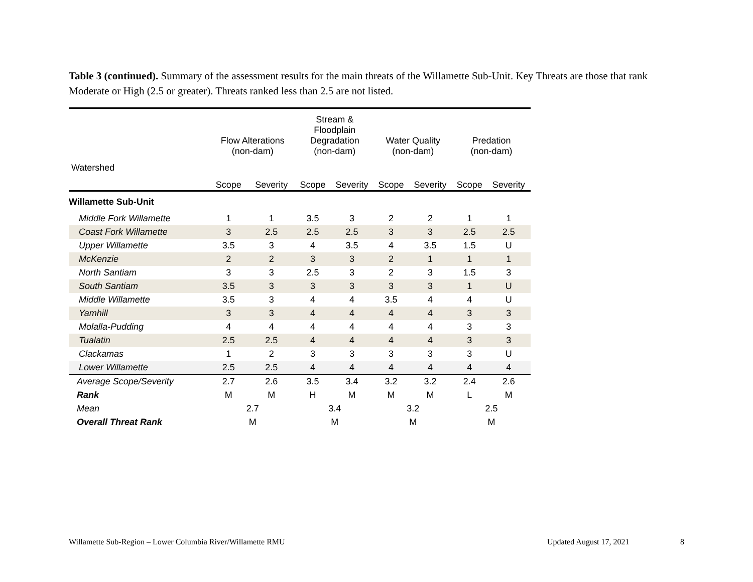Table 3 (continued). Summary of the assessment results for the main threats of the Willamette Sub-Unit. Key Threats are those that rank Moderate or High (2.5 or greater). Threats ranked less than 2.5 are not listed.
| | Flow Alterations (non-dam) | | Stream & Floodplain Degradation (non-dam) | | Water Quality (non-dam) | | Predation (non-dam) | |
| --- | --- | --- | --- | --- | --- | --- | --- | --- |
| Watershed | Scope | Severity | Scope | Severity | Scope | Severity | Scope | Severity |
| Willamette Sub-Unit | | | | | | | | |
| Middle Fork Willamette | 1 | 1 | 3.5 | 3 | 2 | 2 | 1 | 1 |
| Coast Fork Willamette | 3 | 2.5 | 2.5 | 2.5 | 3 | 3 | 2.5 | 2.5 |
| Upper Willamette | 3.5 | 3 | 4 | 3.5 | 4 | 3.5 | 1.5 | U |
| McKenzie | 2 | 2 | 3 | 3 | 2 | 1 | 1 | 1 |
| North Santiam | 3 | 3 | 2.5 | 3 | 2 | 3 | 1.5 | 3 |
| South Santiam | 3.5 | 3 | 3 | 3 | 3 | 3 | 1 | U |
| Middle Willamette | 3.5 | 3 | 4 | 4 | 3.5 | 4 | 4 | U |
| Yamhill | 3 | 3 | 4 | 4 | 4 | 4 | 3 | 3 |
| Molalla-Pudding | 4 | 4 | 4 | 4 | 4 | 4 | 3 | 3 |
| Tualatin | 2.5 | 2.5 | 4 | 4 | 4 | 4 | 3 | 3 |
| Clackamas | 1 | 2 | 3 | 3 | 3 | 3 | 3 | U |
| Lower Willamette | 2.5 | 2.5 | 4 | 4 | 4 | 4 | 4 | 4 |
| Average Scope/Severity | 2.7 | 2.6 | 3.5 | 3.4 | 3.2 | 3.2 | 2.4 | 2.6 |
| Rank | M | M | H | M | M | M | L | M |
| Mean | 2.7 | | 3.4 | | 3.2 | | 2.5 | |
| Overall Threat Rank | M | | M | | M | | M | |
Willamette Sub-Region – Lower Columbia River/Willamette RMU
Updated August 17, 2021 8